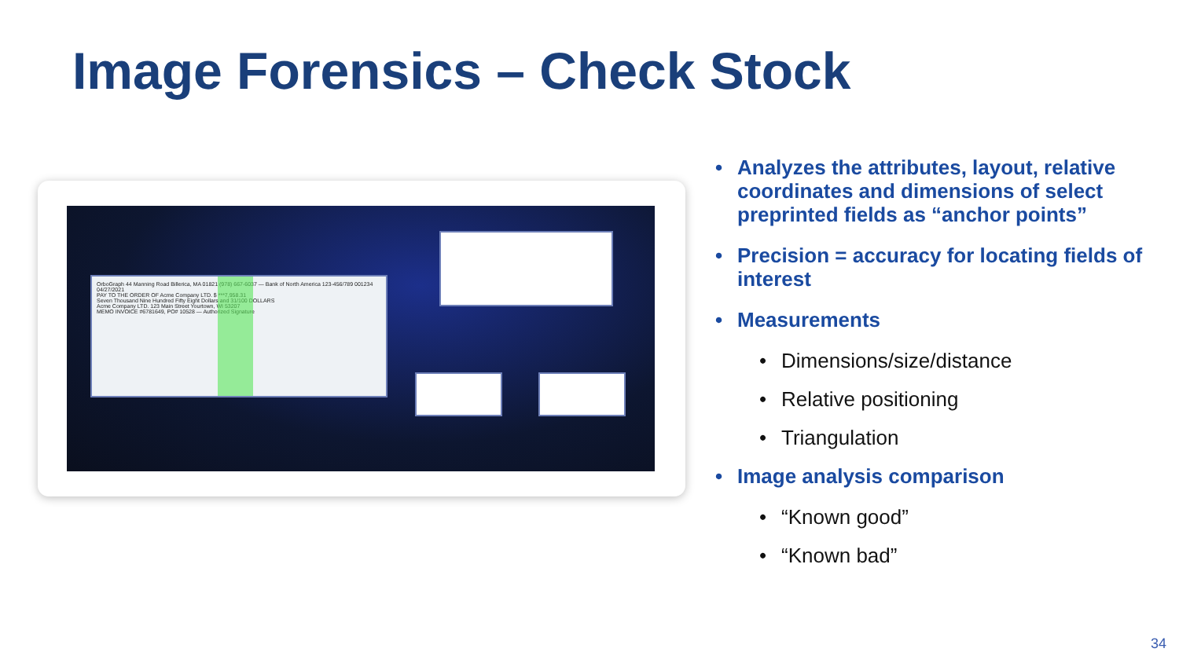Image Forensics – Check Stock
OrboGraph 44 Manning Road Billerica, MA 01821 (978) 667-6037 — Bank of North America 123-456/789 001234 04/27/2021
PAY TO THE ORDER OF Acme Company LTD. $ ***7,958.31
Seven Thousand Nine Hundred Fifty Eight Dollars and 31/100 DOLLARS
Acme Company LTD. 123 Main Street Yourtown, WI 53207
MEMO INVOICE #6781649, PO# 10528 — Authorized Signature
• Analyzes the attributes, layout, relative coordinates and dimensions of select preprinted fields as “anchor points”
• Precision = accuracy for locating fields of interest
• Measurements
• Dimensions/size/distance
• Relative positioning
• Triangulation
• Image analysis comparison
• “Known good”
• “Known bad”
34